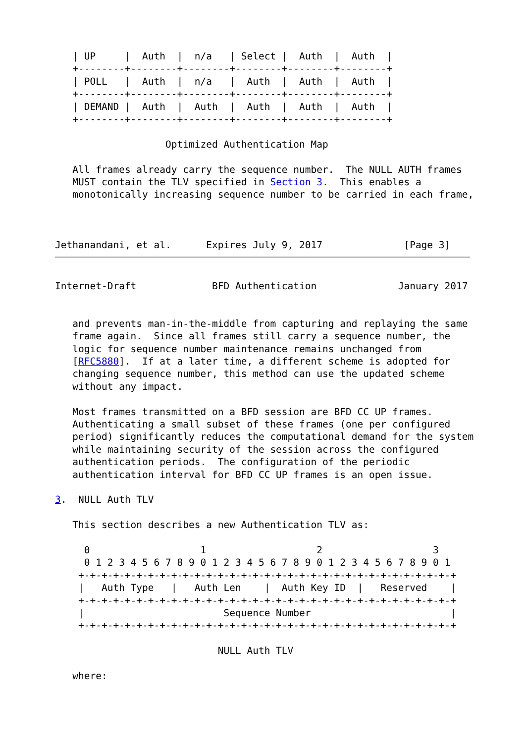| UP     |  Auth  |  n/a   | Select |  Auth  |  Auth  |
   +--------+--------+--------+--------+--------+--------+
   | POLL   |  Auth  |  n/a   |  Auth  |  Auth  |  Auth  |
   +--------+--------+--------+--------+--------+--------+
   | DEMAND |  Auth  |  Auth  |  Auth  |  Auth  |  Auth  |
   +--------+--------+--------+--------+--------+--------+

                   Optimized Authentication Map

   All frames already carry the sequence number.  The NULL AUTH frames
   MUST contain the TLV specified in Section 3.  This enables a
   monotonically increasing sequence number to be carried in each frame,



Jethanandani, et al.      Expires July 9, 2017              [Page 3]
Internet-Draft             BFD Authentication              January 2017


   and prevents man-in-the-middle from capturing and replaying the same
   frame again.  Since all frames still carry a sequence number, the
   logic for sequence number maintenance remains unchanged from
   [RFC5880].  If at a later time, a different scheme is adopted for
   changing sequence number, this method can use the updated scheme
   without any impact.

   Most frames transmitted on a BFD session are BFD CC UP frames.
   Authenticating a small subset of these frames (one per configured
   period) significantly reduces the computational demand for the system
   while maintaining security of the session across the configured
   authentication periods.  The configuration of the periodic
   authentication interval for BFD CC UP frames is an open issue.

3.  NULL Auth TLV

   This section describes a new Authentication TLV as:

     0                   1                   2                   3
     0 1 2 3 4 5 6 7 8 9 0 1 2 3 4 5 6 7 8 9 0 1 2 3 4 5 6 7 8 9 0 1
    +-+-+-+-+-+-+-+-+-+-+-+-+-+-+-+-+-+-+-+-+-+-+-+-+-+-+-+-+-+-+-+-+
    |   Auth Type   |   Auth Len    |  Auth Key ID  |   Reserved    |
    +-+-+-+-+-+-+-+-+-+-+-+-+-+-+-+-+-+-+-+-+-+-+-+-+-+-+-+-+-+-+-+-+
    |                        Sequence Number                        |
    +-+-+-+-+-+-+-+-+-+-+-+-+-+-+-+-+-+-+-+-+-+-+-+-+-+-+-+-+-+-+-+-+

                            NULL Auth TLV

   where: